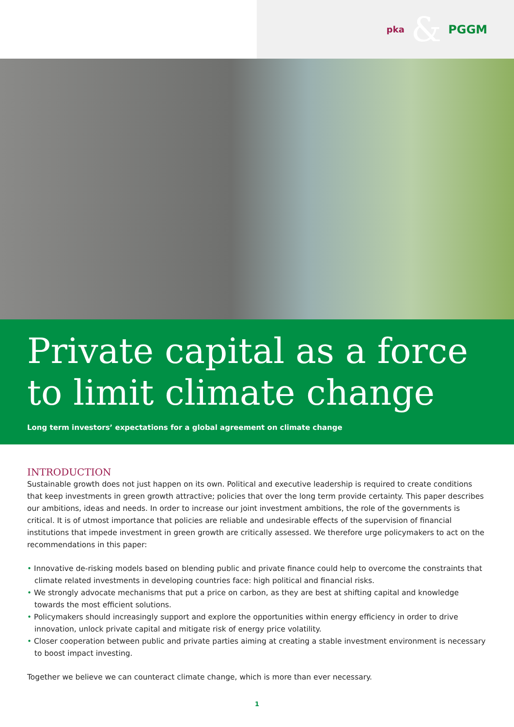pka & PGGM
Private capital as a force to limit climate change
Long term investors’ expectations for a global agreement on climate change
INTRODUCTION
Sustainable growth does not just happen on its own. Political and executive leadership is required to create conditions that keep investments in green growth attractive; policies that over the long term provide certainty. This paper describes our ambitions, ideas and needs. In order to increase our joint investment ambitions, the role of the governments is critical. It is of utmost importance that policies are reliable and undesirable effects of the supervision of financial institutions that impede investment in green growth are critically assessed. We therefore urge policymakers to act on the recommendations in this paper:
• Innovative de-risking models based on blending public and private finance could help to overcome the constraints that climate related investments in developing countries face: high political and financial risks.
• We strongly advocate mechanisms that put a price on carbon, as they are best at shifting capital and knowledge towards the most efficient solutions.
• Policymakers should increasingly support and explore the opportunities within energy efficiency in order to drive innovation, unlock private capital and mitigate risk of energy price volatility.
• Closer cooperation between public and private parties aiming at creating a stable investment environment is necessary to boost impact investing.
Together we believe we can counteract climate change, which is more than ever necessary.
1